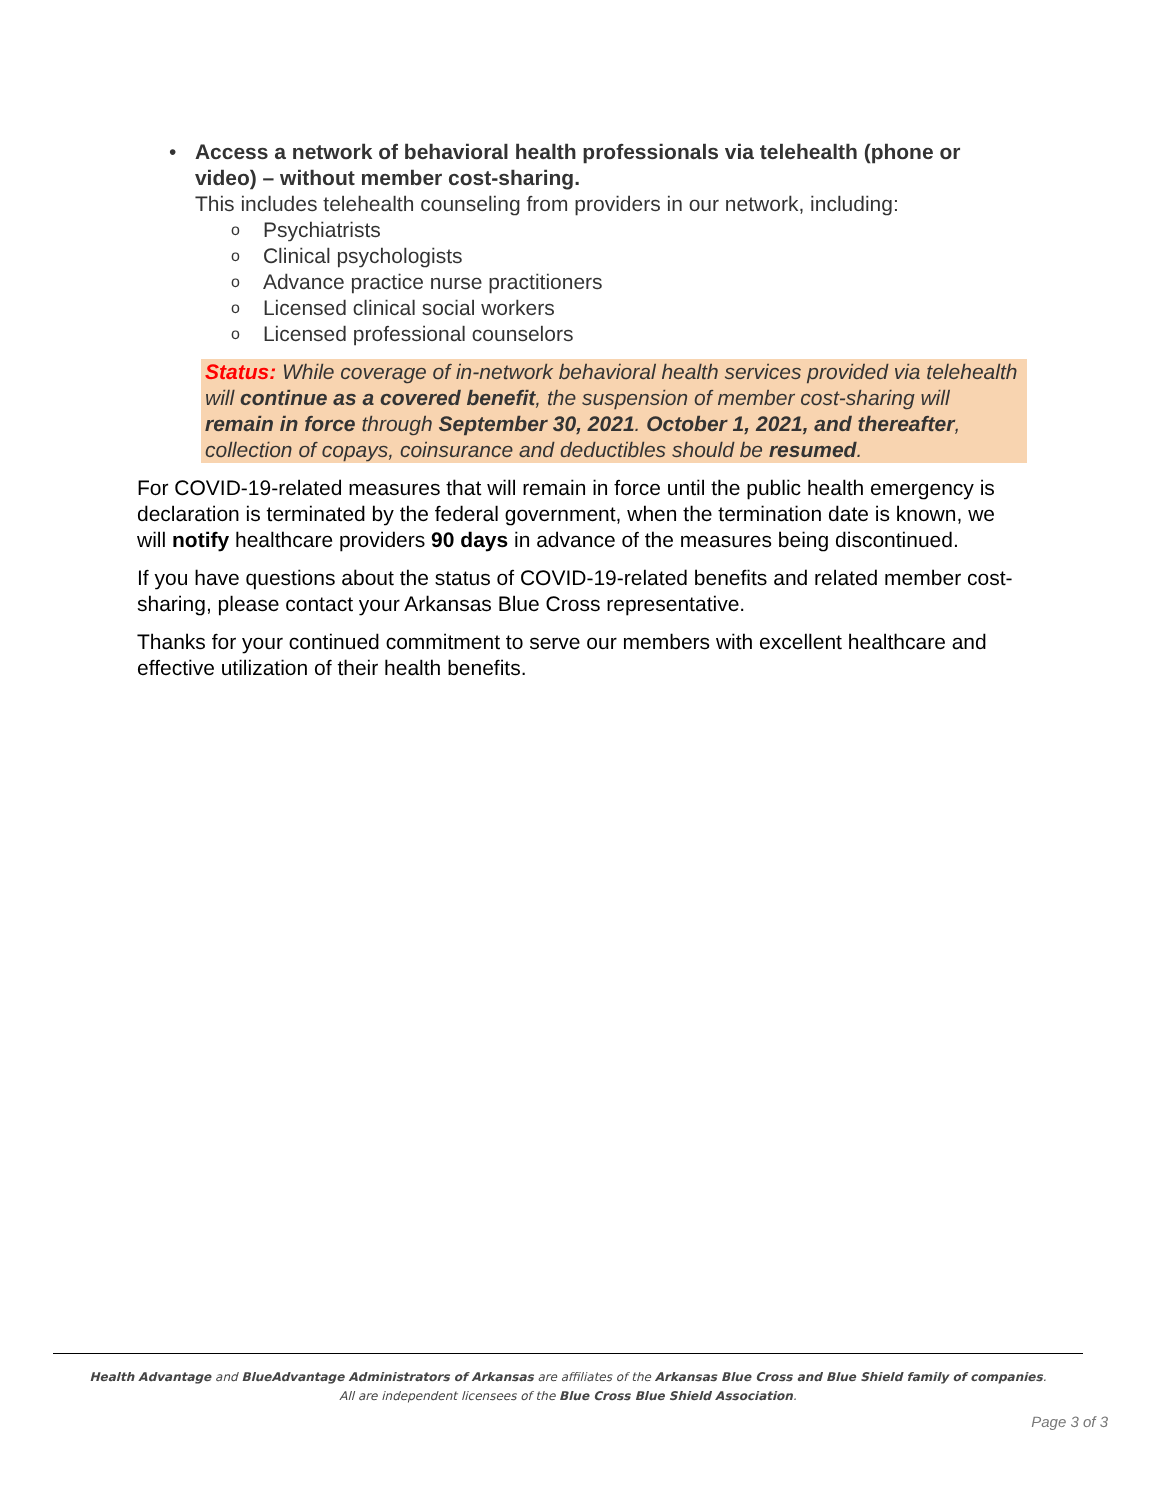• Access a network of behavioral health professionals via telehealth (phone or video) – without member cost-sharing.
This includes telehealth counseling from providers in our network, including:
o Psychiatrists
o Clinical psychologists
o Advance practice nurse practitioners
o Licensed clinical social workers
o Licensed professional counselors
Status: While coverage of in-network behavioral health services provided via telehealth will continue as a covered benefit, the suspension of member cost-sharing will remain in force through September 30, 2021. October 1, 2021, and thereafter, collection of copays, coinsurance and deductibles should be resumed.
For COVID-19-related measures that will remain in force until the public health emergency is declaration is terminated by the federal government, when the termination date is known, we will notify healthcare providers 90 days in advance of the measures being discontinued.
If you have questions about the status of COVID-19-related benefits and related member cost-sharing, please contact your Arkansas Blue Cross representative.
Thanks for your continued commitment to serve our members with excellent healthcare and effective utilization of their health benefits.
Health Advantage and BlueAdvantage Administrators of Arkansas are affiliates of the Arkansas Blue Cross and Blue Shield family of companies.
All are independent licensees of the Blue Cross Blue Shield Association.
Page 3 of 3